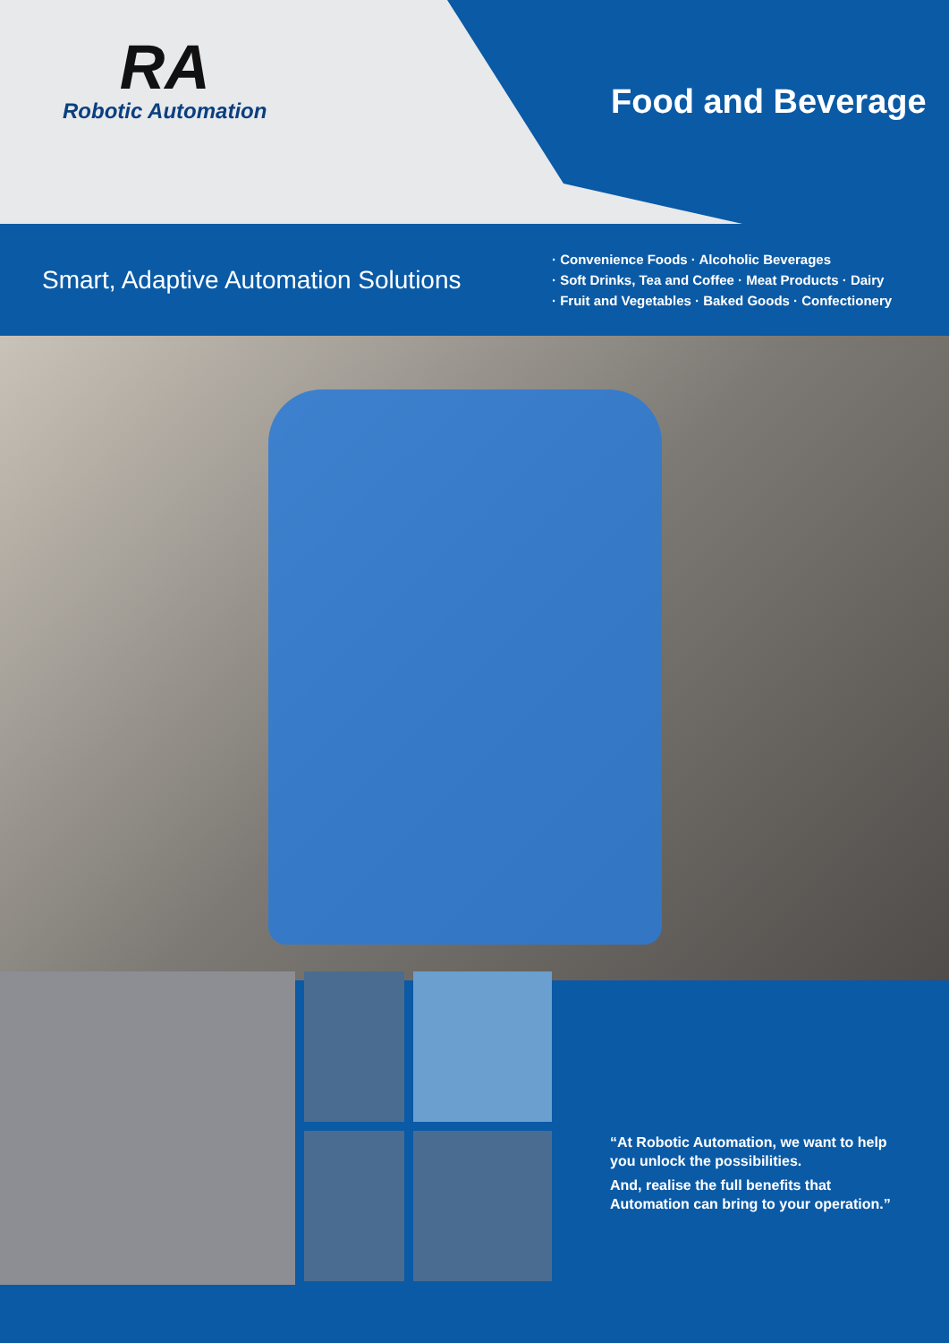RA
Robotic Automation
Food and Beverage
Smart, Adaptive Automation Solutions
· Convenience Foods · Alcoholic Beverages
· Soft Drinks, Tea and Coffee · Meat Products · Dairy
· Fruit and Vegetables · Baked Goods · Confectionery
“At Robotic Automation, we want to help
you unlock the possibilities.
And, realise the full benefits that
Automation can bring to your operation.”